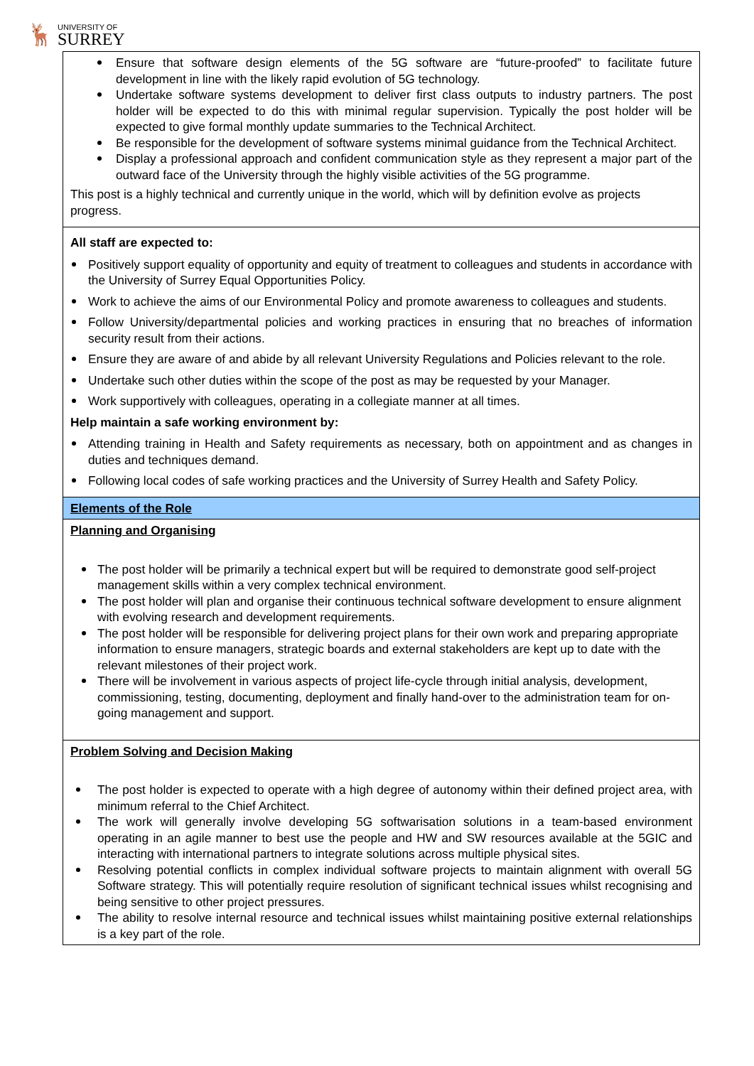🦌
UNIVERSITY OF
SURREY
| Ensure that software design elements of the 5G software are “future-proofed” to facilitate future development in line with the likely rapid evolution of 5G technology. Undertake software systems development to deliver first class outputs to industry partners. The post holder will be expected to do this with minimal regular supervision. Typically the post holder will be expected to give formal monthly update summaries to the Technical Architect. Be responsible for the development of software systems minimal guidance from the Technical Architect. Display a professional approach and confident communication style as they represent a major part of the outward face of the University through the highly visible activities of the 5G programme. This post is a highly technical and currently unique in the world, which will by definition evolve as projects progress. |
| All staff are expected to: Positively support equality of opportunity and equity of treatment to colleagues and students in accordance with the University of Surrey Equal Opportunities Policy. Work to achieve the aims of our Environmental Policy and promote awareness to colleagues and students. Follow University/departmental policies and working practices in ensuring that no breaches of information security result from their actions. Ensure they are aware of and abide by all relevant University Regulations and Policies relevant to the role. Undertake such other duties within the scope of the post as may be requested by your Manager. Work supportively with colleagues, operating in a collegiate manner at all times. Help maintain a safe working environment by: Attending training in Health and Safety requirements as necessary, both on appointment and as changes in duties and techniques demand. Following local codes of safe working practices and the University of Surrey Health and Safety Policy. |
| Elements of the Role |
| Planning and Organising The post holder will be primarily a technical expert but will be required to demonstrate good self-project management skills within a very complex technical environment. The post holder will plan and organise their continuous technical software development to ensure alignment with evolving research and development requirements. The post holder will be responsible for delivering project plans for their own work and preparing appropriate information to ensure managers, strategic boards and external stakeholders are kept up to date with the relevant milestones of their project work. There will be involvement in various aspects of project life-cycle through initial analysis, development, commissioning, testing, documenting, deployment and finally hand-over to the administration team for on-going management and support. |
| Problem Solving and Decision Making The post holder is expected to operate with a high degree of autonomy within their defined project area, with minimum referral to the Chief Architect. The work will generally involve developing 5G softwarisation solutions in a team-based environment operating in an agile manner to best use the people and HW and SW resources available at the 5GIC and interacting with international partners to integrate solutions across multiple physical sites. Resolving potential conflicts in complex individual software projects to maintain alignment with overall 5G Software strategy. This will potentially require resolution of significant technical issues whilst recognising and being sensitive to other project pressures. The ability to resolve internal resource and technical issues whilst maintaining positive external relationships is a key part of the role. |